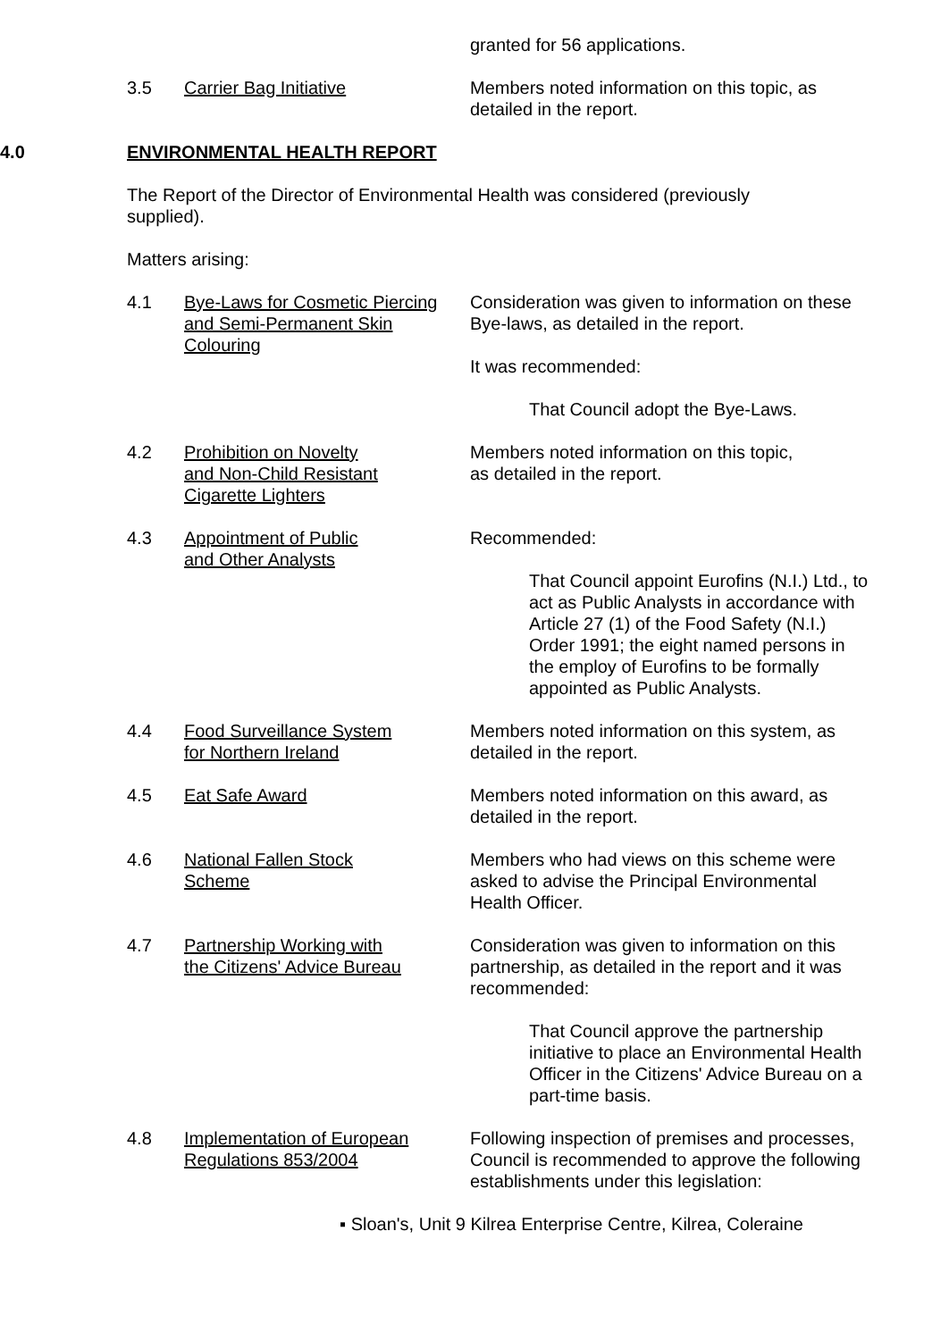granted for 56 applications.
3.5 Carrier Bag Initiative Members noted information on this topic, as detailed in the report.
4.0 ENVIRONMENTAL HEALTH REPORT
The Report of the Director of Environmental Health was considered (previously supplied).
Matters arising:
4.1 Bye-Laws for Cosmetic Piercing and Semi-Permanent Skin Colouring
Consideration was given to information on these Bye-laws, as detailed in the report.
It was recommended:
That Council adopt the Bye-Laws.
4.2 Prohibition on Novelty
and Non-Child Resistant
Cigarette Lighters
Members noted information on this topic,
as detailed in the report.
4.3 Appointment of Public
and Other Analysts
Recommended:
That Council appoint Eurofins (N.I.) Ltd., to act as Public Analysts in accordance with Article 27 (1) of the Food Safety (N.I.) Order 1991; the eight named persons in the employ of Eurofins to be formally appointed as Public Analysts.
4.4 Food Surveillance System
for Northern Ireland
Members noted information on this system, as detailed in the report.
4.5 Eat Safe Award Members noted information on this award, as detailed in the report.
4.6 National Fallen Stock
Scheme
Members who had views on this scheme were asked to advise the Principal Environmental Health Officer.
4.7 Partnership Working with
the Citizens' Advice Bureau
Consideration was given to information on this partnership, as detailed in the report and it was recommended:
That Council approve the partnership initiative to place an Environmental Health Officer in the Citizens' Advice Bureau on a part-time basis.
4.8 Implementation of European
Regulations 853/2004
Following inspection of premises and processes, Council is recommended to approve the following establishments under this legislation:
▪ Sloan's, Unit 9 Kilrea Enterprise Centre, Kilrea, Coleraine